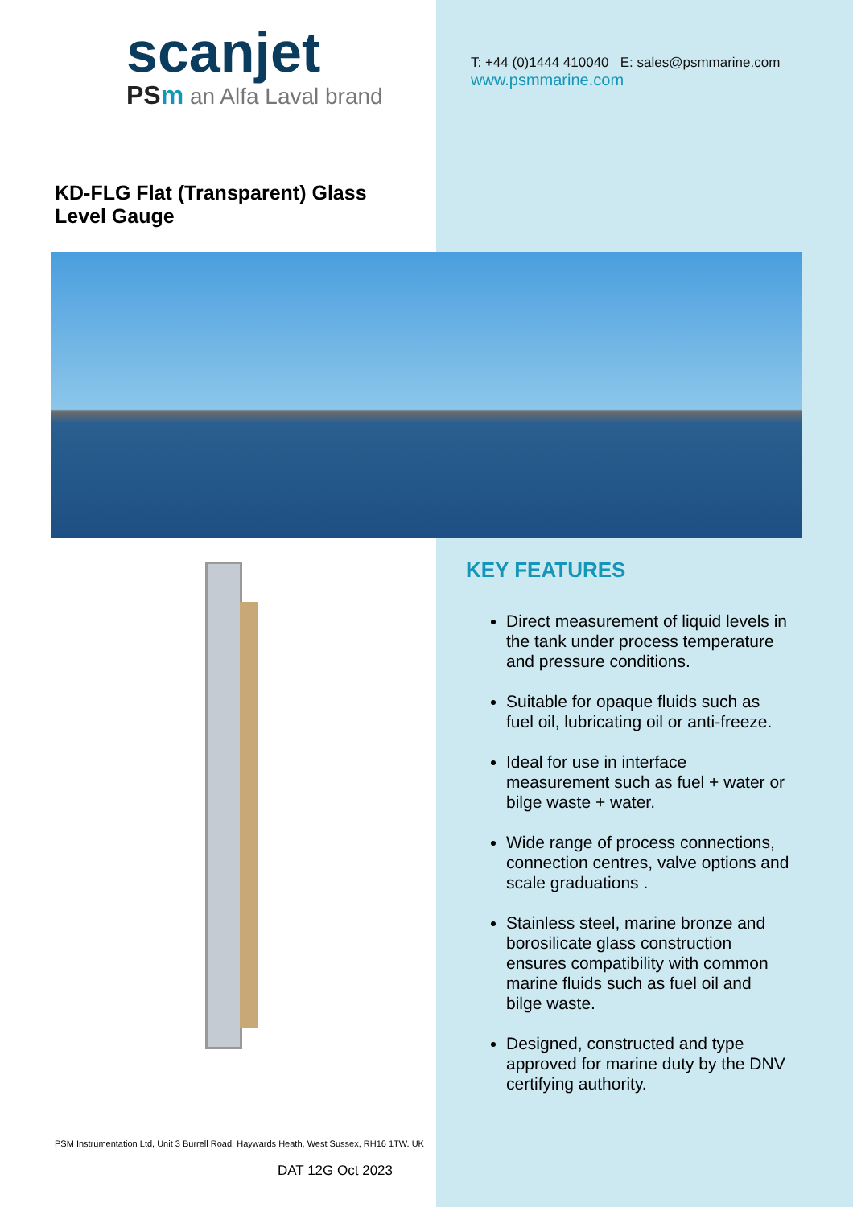scanjet
PSm an Alfa Laval brand
T: +44 (0)1444 410040 E: sales@psmmarine.com
www.psmmarine.com
KD-FLG Flat (Transparent) Glass Level Gauge
KEY FEATURES
Direct measurement of liquid levels in the tank under process temperature and pressure conditions.
Suitable for opaque fluids such as fuel oil, lubricating oil or anti-freeze.
Ideal for use in interface measurement such as fuel + water or bilge waste + water.
Wide range of process connections, connection centres, valve options and scale graduations .
Stainless steel, marine bronze and borosilicate glass construction ensures compatibility with common marine fluids such as fuel oil and bilge waste.
Designed, constructed and type approved for marine duty by the DNV certifying authority.
PSM Instrumentation Ltd, Unit 3 Burrell Road, Haywards Heath, West Sussex, RH16 1TW. UK
DAT 12G Oct 2023